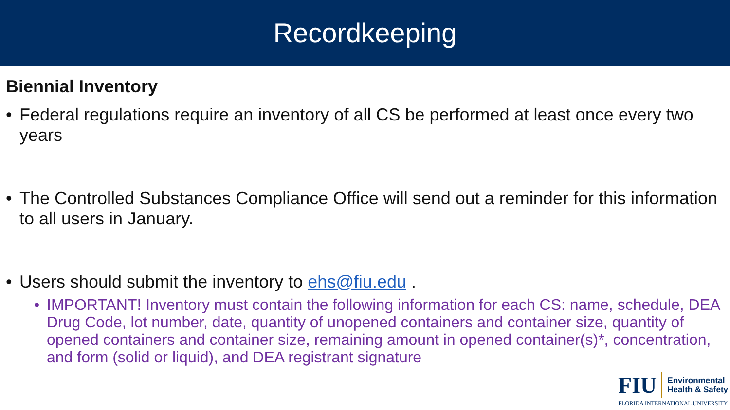Recordkeeping
Biennial Inventory
• Federal regulations require an inventory of all CS be performed at least once every two years
• The Controlled Substances Compliance Office will send out a reminder for this information to all users in January.
• Users should submit the inventory to ehs@fiu.edu .
• IMPORTANT! Inventory must contain the following information for each CS: name, schedule, DEA Drug Code, lot number, date, quantity of unopened containers and container size, quantity of opened containers and container size, remaining amount in opened container(s)*, concentration, and form (solid or liquid), and DEA registrant signature
FIU Environmental
Health & Safety
FLORIDA INTERNATIONAL UNIVERSITY